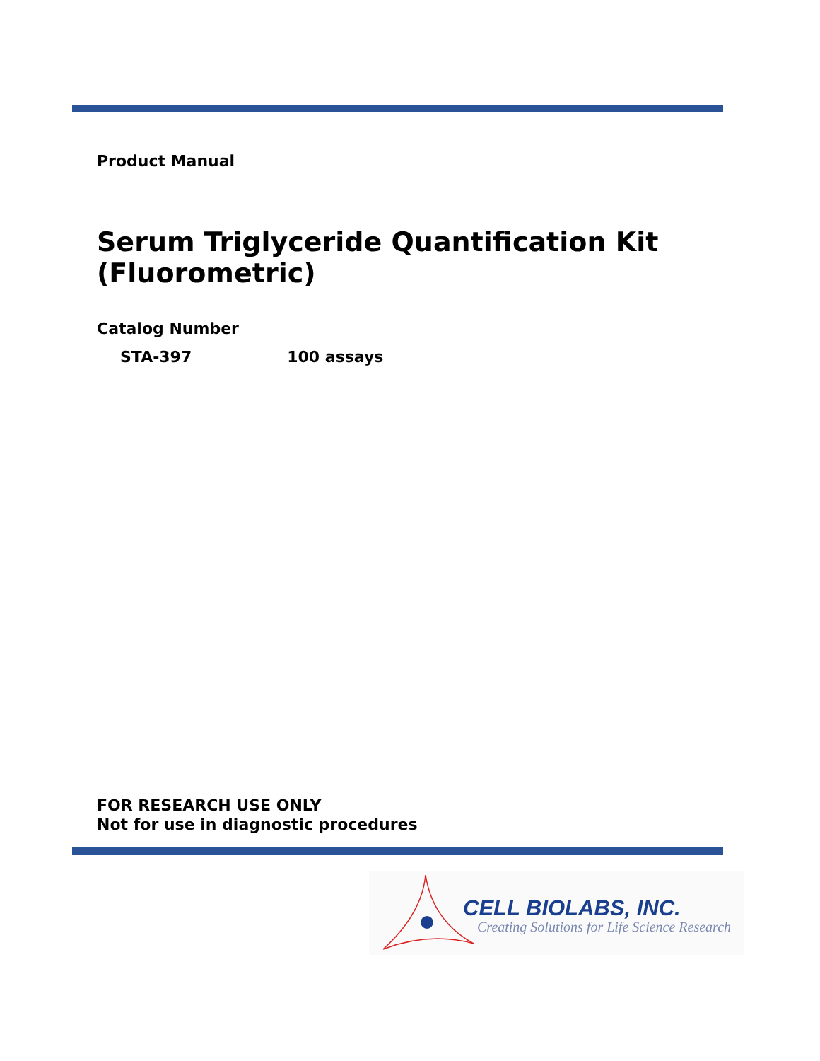Product Manual
Serum Triglyceride Quantification Kit
(Fluorometric)
Catalog Number
STA-397 100 assays
FOR RESEARCH USE ONLY
Not for use in diagnostic procedures
CELL BIOLABS, INC.
Creating Solutions for Life Science Research